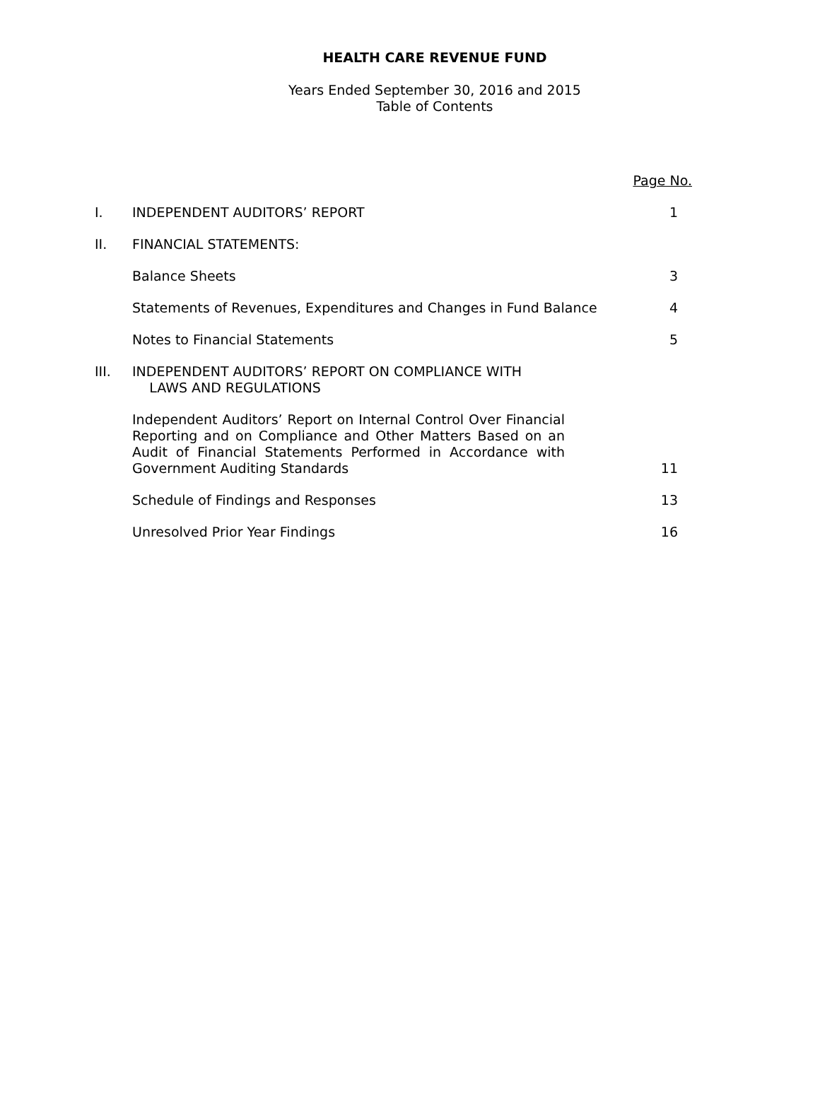HEALTH CARE REVENUE FUND
Years Ended September 30, 2016 and 2015
Table of Contents
| | | Page No. |
| I. | INDEPENDENT AUDITORS’ REPORT | 1 |
| II. | FINANCIAL STATEMENTS: | |
| | Balance Sheets | 3 |
| | Statements of Revenues, Expenditures and Changes in Fund Balance | 4 |
| | Notes to Financial Statements | 5 |
| III. | INDEPENDENT AUDITORS’ REPORT ON COMPLIANCE WITH LAWS AND REGULATIONS | |
| | Independent Auditors’ Report on Internal Control Over Financial Reporting and on Compliance and Other Matters Based on an Audit of Financial Statements Performed in Accordance with Government Auditing Standards | 11 |
| | Schedule of Findings and Responses | 13 |
| | Unresolved Prior Year Findings | 16 |